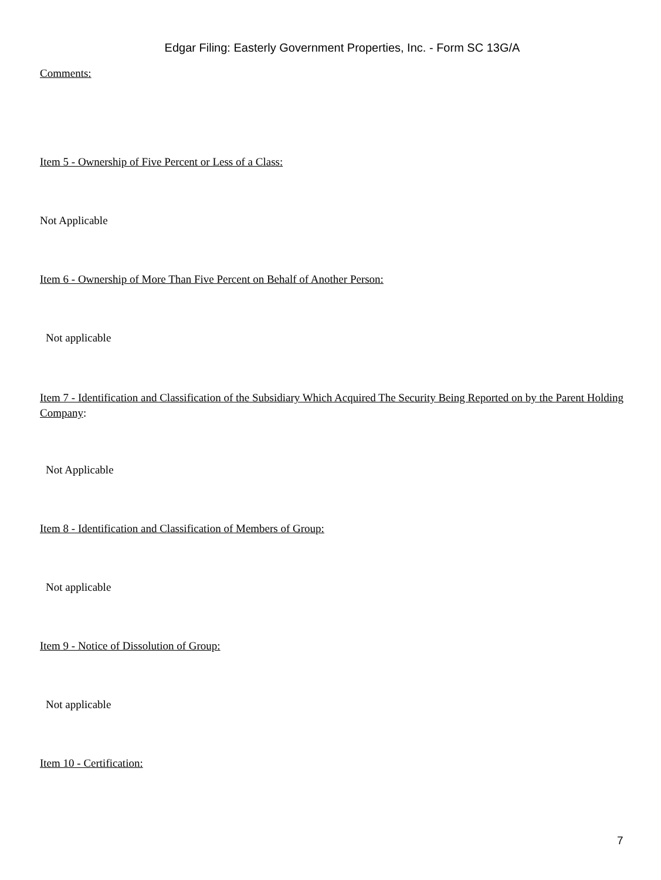Edgar Filing: Easterly Government Properties, Inc. - Form SC 13G/A
Comments:
Item 5 - Ownership of Five Percent or Less of a Class:
Not Applicable
Item 6 - Ownership of More Than Five Percent on Behalf of Another Person:
Not applicable
Item 7 - Identification and Classification of the Subsidiary Which Acquired The Security Being Reported on by the Parent Holding Company:
Not Applicable
Item 8 - Identification and Classification of Members of Group:
Not applicable
Item 9 - Notice of Dissolution of Group:
Not applicable
Item 10 - Certification:
7